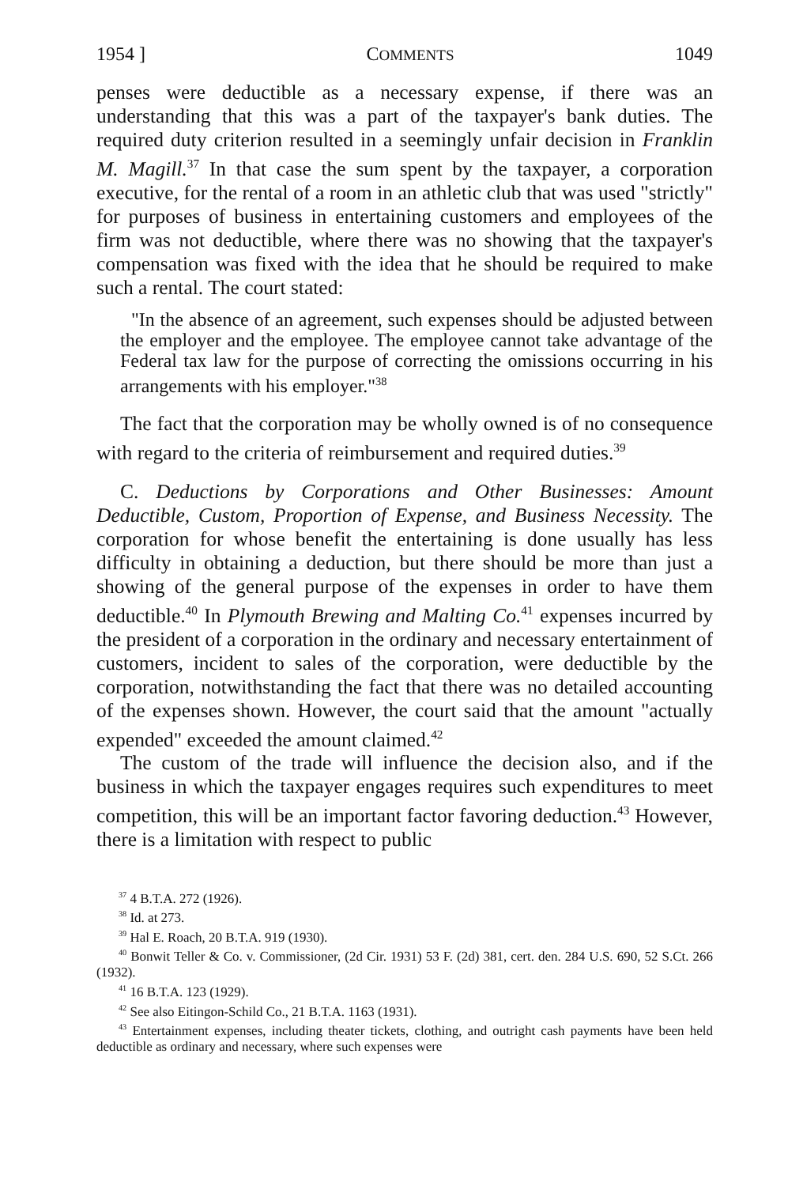1954 ] COMMENTS 1049
penses were deductible as a necessary expense, if there was an understanding that this was a part of the taxpayer's bank duties. The required duty criterion resulted in a seemingly unfair decision in Franklin M. Magill.<sup>37</sup> In that case the sum spent by the taxpayer, a corporation executive, for the rental of a room in an athletic club that was used "strictly" for purposes of business in entertaining customers and employees of the firm was not deductible, where there was no showing that the taxpayer's compensation was fixed with the idea that he should be required to make such a rental. The court stated:
"In the absence of an agreement, such expenses should be adjusted between the employer and the employee. The employee cannot take advantage of the Federal tax law for the purpose of correcting the omissions occurring in his arrangements with his employer."<sup>38</sup>
The fact that the corporation may be wholly owned is of no consequence with regard to the criteria of reimbursement and required duties.<sup>39</sup>
C. Deductions by Corporations and Other Businesses: Amount Deductible, Custom, Proportion of Expense, and Business Necessity. The corporation for whose benefit the entertaining is done usually has less difficulty in obtaining a deduction, but there should be more than just a showing of the general purpose of the expenses in order to have them deductible.<sup>40</sup> In Plymouth Brewing and Malting Co.<sup>41</sup> expenses incurred by the president of a corporation in the ordinary and necessary entertainment of customers, incident to sales of the corporation, were deductible by the corporation, notwithstanding the fact that there was no detailed accounting of the expenses shown. However, the court said that the amount "actually expended" exceeded the amount claimed.<sup>42</sup>
The custom of the trade will influence the decision also, and if the business in which the taxpayer engages requires such expenditures to meet competition, this will be an important factor favoring deduction.<sup>43</sup> However, there is a limitation with respect to public
<sup>37</sup> 4 B.T.A. 272 (1926).
<sup>38</sup> Id. at 273.
<sup>39</sup> Hal E. Roach, 20 B.T.A. 919 (1930).
<sup>40</sup> Bonwit Teller & Co. v. Commissioner, (2d Cir. 1931) 53 F. (2d) 381, cert. den. 284 U.S. 690, 52 S.Ct. 266 (1932).
<sup>41</sup> 16 B.T.A. 123 (1929).
<sup>42</sup> See also Eitingon-Schild Co., 21 B.T.A. 1163 (1931).
<sup>43</sup> Entertainment expenses, including theater tickets, clothing, and outright cash payments have been held deductible as ordinary and necessary, where such expenses were